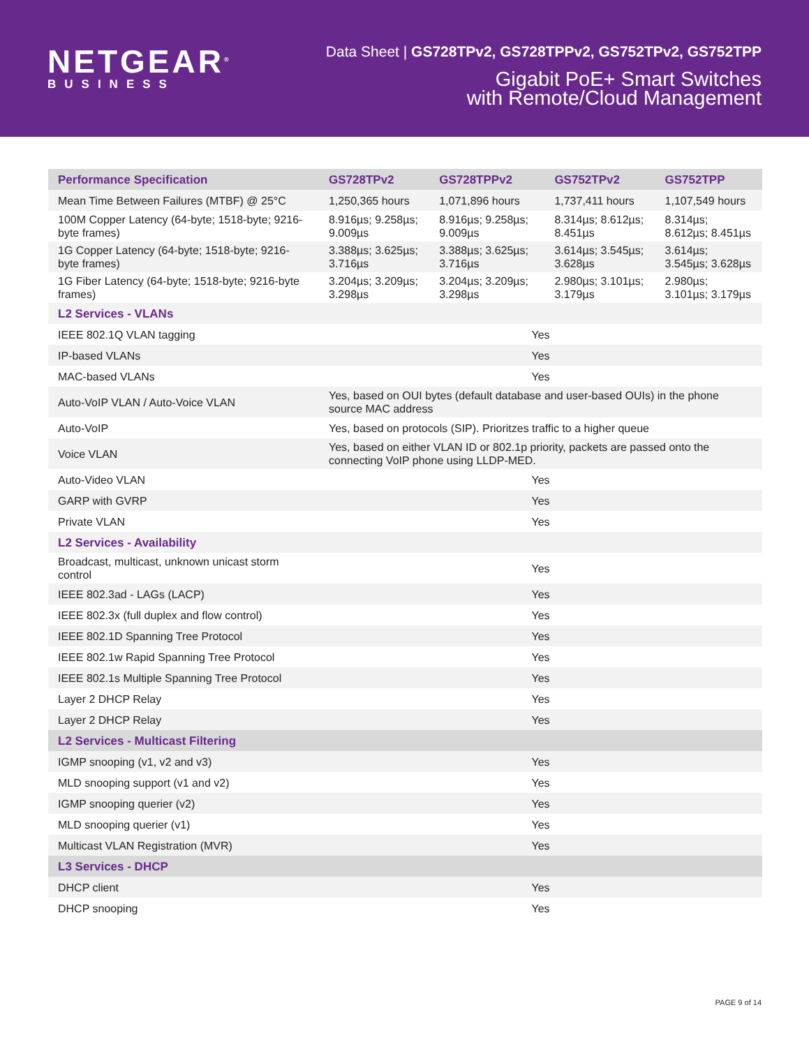NETGEAR<sup>®</sup>
BUSINESS
Data Sheet | GS728TPv2, GS728TPPv2, GS752TPv2, GS752TPP
Gigabit PoE+ Smart Switches
with Remote/Cloud Management
| Performance Specification | GS728TPv2 | GS728TPPv2 | GS752TPv2 | GS752TPP |
| --- | --- | --- | --- | --- |
| Mean Time Between Failures (MTBF) @ 25°C | 1,250,365 hours | 1,071,896 hours | 1,737,411 hours | 1,107,549 hours |
| 100M Copper Latency (64-byte; 1518-byte; 9216-byte frames) | 8.916µs; 9.258µs; 9.009µs | 8.916µs; 9.258µs; 9.009µs | 8.314µs; 8.612µs; 8.451µs | 8.314µs; 8.612µs; 8.451µs |
| 1G Copper Latency (64-byte; 1518-byte; 9216-byte frames) | 3.388µs; 3.625µs; 3.716µs | 3.388µs; 3.625µs; 3.716µs | 3.614µs; 3.545µs; 3.628µs | 3.614µs; 3.545µs; 3.628µs |
| 1G Fiber Latency (64-byte; 1518-byte; 9216-byte frames) | 3.204µs; 3.209µs; 3.298µs | 3.204µs; 3.209µs; 3.298µs | 2.980µs; 3.101µs; 3.179µs | 2.980µs; 3.101µs; 3.179µs |
| L2 Services - VLANs | | | | |
| IEEE 802.1Q VLAN tagging | Yes | | | |
| IP-based VLANs | Yes | | | |
| MAC-based VLANs | Yes | | | |
| Auto-VoIP VLAN / Auto-Voice VLAN | Yes, based on OUI bytes (default database and user-based OUIs) in the phone source MAC address | | | |
| Auto-VoIP | Yes, based on protocols (SIP). Prioritzes traffic to a higher queue | | | |
| Voice VLAN | Yes, based on either VLAN ID or 802.1p priority, packets are passed onto the connecting VoIP phone using LLDP-MED. | | | |
| Auto-Video VLAN | Yes | | | |
| GARP with GVRP | Yes | | | |
| Private VLAN | Yes | | | |
| L2 Services - Availability | | | | |
| Broadcast, multicast, unknown unicast storm control | Yes | | | |
| IEEE 802.3ad - LAGs (LACP) | Yes | | | |
| IEEE 802.3x (full duplex and flow control) | Yes | | | |
| IEEE 802.1D Spanning Tree Protocol | Yes | | | |
| IEEE 802.1w Rapid Spanning Tree Protocol | Yes | | | |
| IEEE 802.1s Multiple Spanning Tree Protocol | Yes | | | |
| Layer 2 DHCP Relay | Yes | | | |
| Layer 2 DHCP Relay | Yes | | | |
| L2 Services - Multicast Filtering | | | | |
| IGMP snooping (v1, v2 and v3) | Yes | | | |
| MLD snooping support (v1 and v2) | Yes | | | |
| IGMP snooping querier (v2) | Yes | | | |
| MLD snooping querier (v1) | Yes | | | |
| Multicast VLAN Registration (MVR) | Yes | | | |
| L3 Services - DHCP | | | | |
| DHCP client | Yes | | | |
| DHCP snooping | Yes | | | |
PAGE 9 of 14